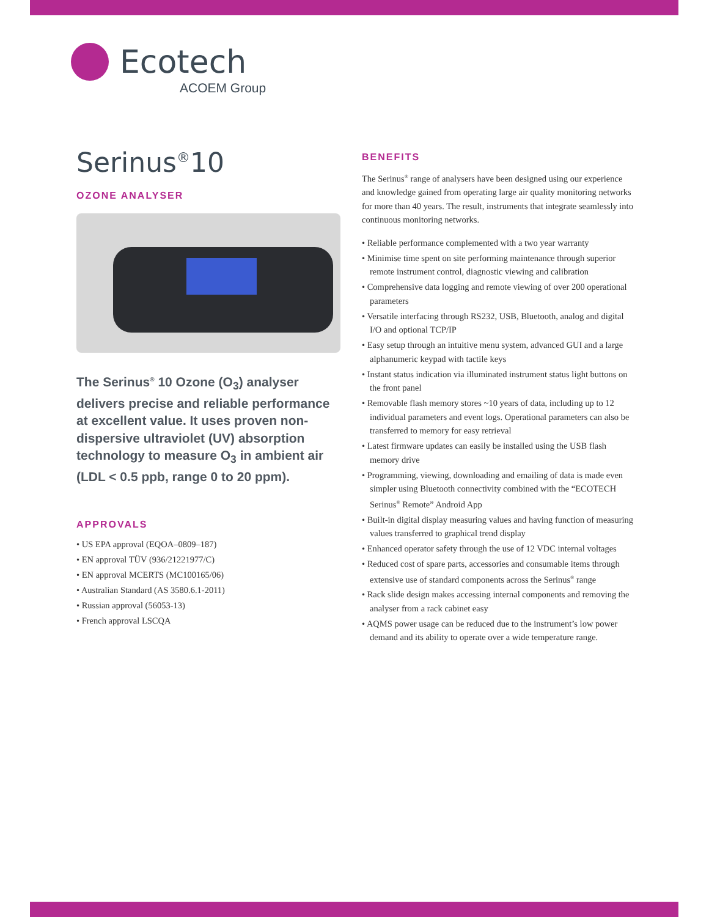Ecotech
ACOEM Group
Serinus<sup>®</sup>10
OZONE ANALYSER
The Serinus<sup>®</sup> 10 Ozone (O<sub>3</sub>) analyser delivers precise and reliable performance at excellent value. It uses proven non-dispersive ultraviolet (UV) absorption technology to measure O<sub>3</sub> in ambient air (LDL < 0.5 ppb, range 0 to 20 ppm).
APPROVALS
• US EPA approval (EQOA–0809–187)
• EN approval TÜV (936/21221977/C)
• EN approval MCERTS (MC100165/06)
• Australian Standard (AS 3580.6.1-2011)
• Russian approval (56053-13)
• French approval LSCQA
BENEFITS
The Serinus<sup>®</sup> range of analysers have been designed using our experience and knowledge gained from operating large air quality monitoring networks for more than 40 years. The result, instruments that integrate seamlessly into continuous monitoring networks.
• Reliable performance complemented with a two year warranty
• Minimise time spent on site performing maintenance through superior remote instrument control, diagnostic viewing and calibration
• Comprehensive data logging and remote viewing of over 200 operational parameters
• Versatile interfacing through RS232, USB, Bluetooth, analog and digital I/O and optional TCP/IP
• Easy setup through an intuitive menu system, advanced GUI and a large alphanumeric keypad with tactile keys
• Instant status indication via illuminated instrument status light buttons on the front panel
• Removable flash memory stores ~10 years of data, including up to 12 individual parameters and event logs. Operational parameters can also be transferred to memory for easy retrieval
• Latest firmware updates can easily be installed using the USB flash memory drive
• Programming, viewing, downloading and emailing of data is made even simpler using Bluetooth connectivity combined with the “ECOTECH Serinus<sup>®</sup> Remote” Android App
• Built-in digital display measuring values and having function of measuring values transferred to graphical trend display
• Enhanced operator safety through the use of 12 VDC internal voltages
• Reduced cost of spare parts, accessories and consumable items through extensive use of standard components across the Serinus<sup>®</sup> range
• Rack slide design makes accessing internal components and removing the analyser from a rack cabinet easy
• AQMS power usage can be reduced due to the instrument’s low power demand and its ability to operate over a wide temperature range.